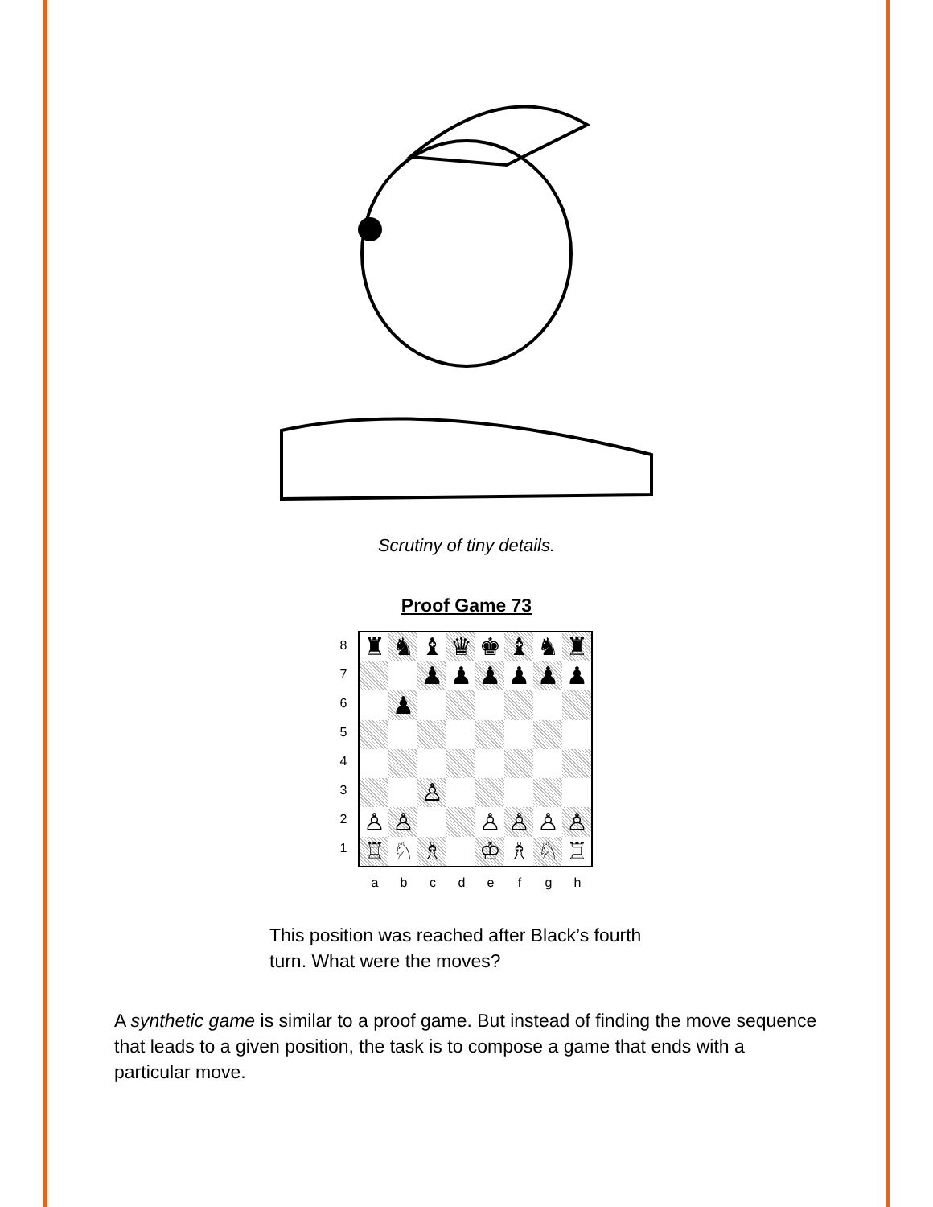Scrutiny of tiny details.
Proof Game 73
87654321
| ♜ | ♞ | ♝ | ♛ | ♚ | ♝ | ♞ | ♜ |
| | | ♟ | ♟ | ♟ | ♟ | ♟ | ♟ |
| | ♟ | | | | | | |
| | | ♙ | | | | | |
| ♙ | ♙ | | | ♙ | ♙ | ♙ | ♙ |
| ♖ | ♘ | ♗ | | ♔ | ♗ | ♘ | ♖ |
a b c d e f g h
This position was reached after Black’s fourth turn. What were the moves?
A synthetic game is similar to a proof game. But instead of finding the move sequence that leads to a given position, the task is to compose a game that ends with a particular move.